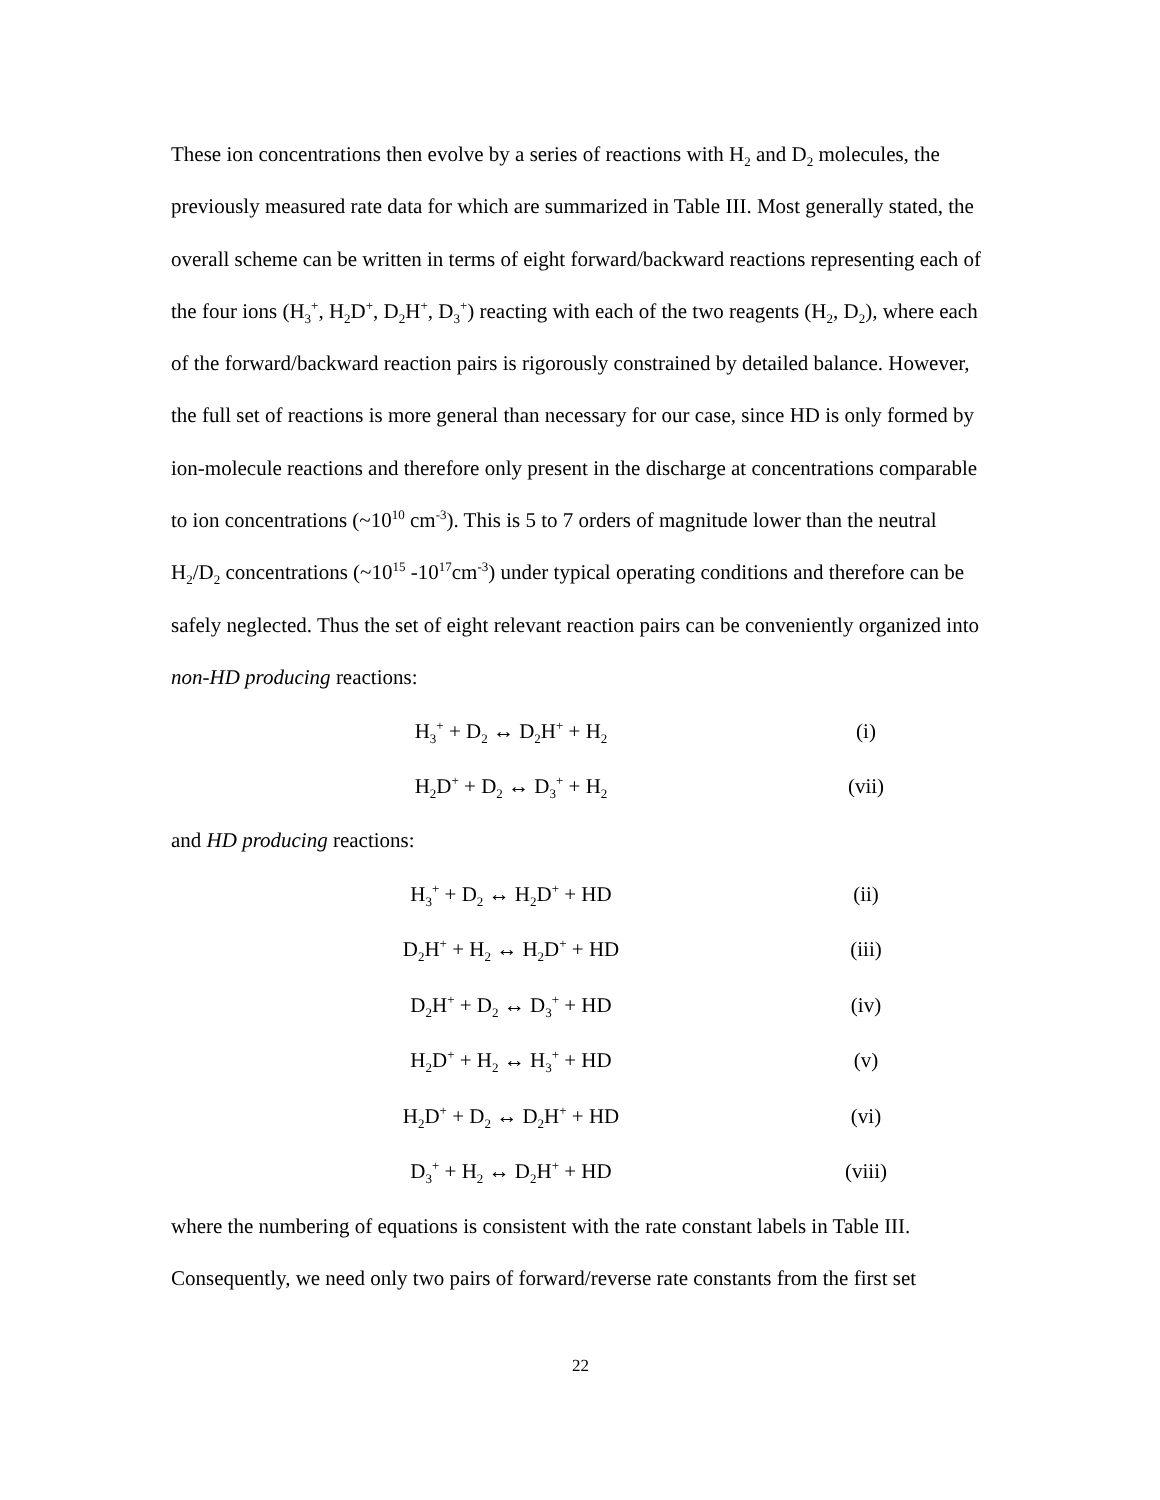These ion concentrations then evolve by a series of reactions with H<sub>2</sub> and D<sub>2</sub> molecules, the previously measured rate data for which are summarized in Table III. Most generally stated, the overall scheme can be written in terms of eight forward/backward reactions representing each of the four ions (H<sub>3</sub><sup>+</sup>, H<sub>2</sub>D<sup>+</sup>, D<sub>2</sub>H<sup>+</sup>, D<sub>3</sub><sup>+</sup>) reacting with each of the two reagents (H<sub>2</sub>, D<sub>2</sub>), where each of the forward/backward reaction pairs is rigorously constrained by detailed balance. However, the full set of reactions is more general than necessary for our case, since HD is only formed by ion-molecule reactions and therefore only present in the discharge at concentrations comparable to ion concentrations (~10<sup>10</sup> cm<sup>-3</sup>). This is 5 to 7 orders of magnitude lower than the neutral H<sub>2</sub>/D<sub>2</sub> concentrations (~10<sup>15</sup> -10<sup>17</sup>cm<sup>-3</sup>) under typical operating conditions and therefore can be safely neglected. Thus the set of eight relevant reaction pairs can be conveniently organized into non-HD producing reactions:
H<sub>3</sub><sup>+</sup> + D<sub>2</sub> ↔ D<sub>2</sub>H<sup>+</sup> + H<sub>2</sub> (i)
H<sub>2</sub>D<sup>+</sup> + D<sub>2</sub> ↔ D<sub>3</sub><sup>+</sup> + H<sub>2</sub> (vii)
and HD producing reactions:
H<sub>3</sub><sup>+</sup> + D<sub>2</sub> ↔ H<sub>2</sub>D<sup>+</sup> + HD (ii)
D<sub>2</sub>H<sup>+</sup> + H<sub>2</sub> ↔ H<sub>2</sub>D<sup>+</sup> + HD (iii)
D<sub>2</sub>H<sup>+</sup> + D<sub>2</sub> ↔ D<sub>3</sub><sup>+</sup> + HD (iv)
H<sub>2</sub>D<sup>+</sup> + H<sub>2</sub> ↔ H<sub>3</sub><sup>+</sup> + HD (v)
H<sub>2</sub>D<sup>+</sup> + D<sub>2</sub> ↔ D<sub>2</sub>H<sup>+</sup> + HD (vi)
D<sub>3</sub><sup>+</sup> + H<sub>2</sub> ↔ D<sub>2</sub>H<sup>+</sup> + HD (viii)
where the numbering of equations is consistent with the rate constant labels in Table III. Consequently, we need only two pairs of forward/reverse rate constants from the first set
22